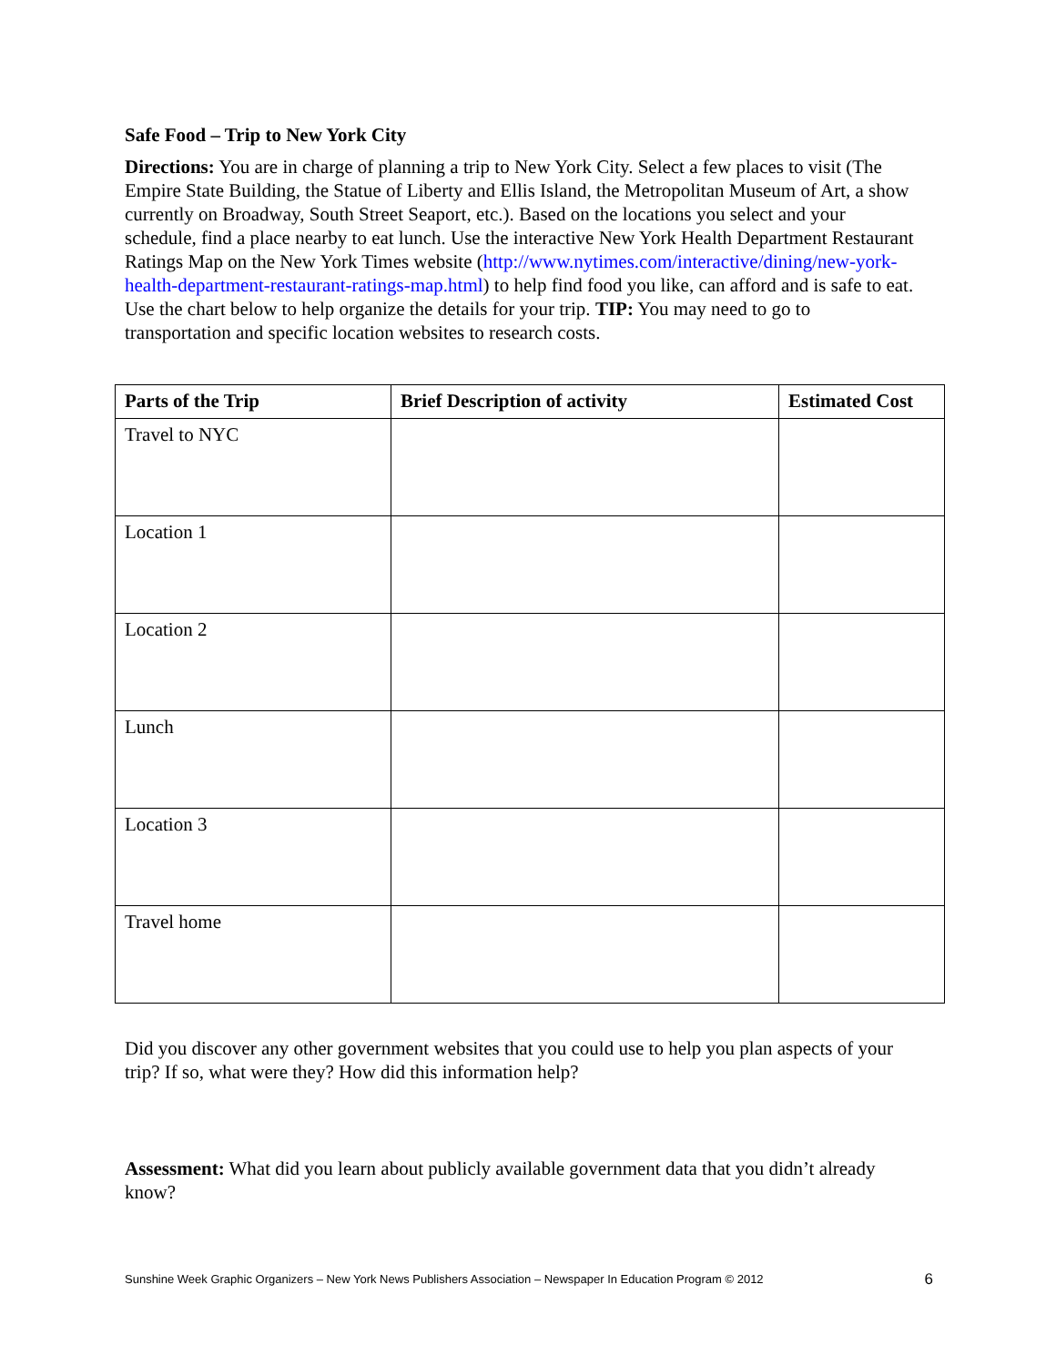Safe Food – Trip to New York City
Directions: You are in charge of planning a trip to New York City. Select a few places to visit (The Empire State Building, the Statue of Liberty and Ellis Island, the Metropolitan Museum of Art, a show currently on Broadway, South Street Seaport, etc.). Based on the locations you select and your schedule, find a place nearby to eat lunch. Use the interactive New York Health Department Restaurant Ratings Map on the New York Times website (http://www.nytimes.com/interactive/dining/new-york-health-department-restaurant-ratings-map.html) to help find food you like, can afford and is safe to eat. Use the chart below to help organize the details for your trip. TIP: You may need to go to transportation and specific location websites to research costs.
| Parts of the Trip | Brief Description of activity | Estimated Cost |
| --- | --- | --- |
| Travel to NYC | | |
| Location 1 | | |
| Location 2 | | |
| Lunch | | |
| Location 3 | | |
| Travel home | | |
Did you discover any other government websites that you could use to help you plan aspects of your trip? If so, what were they? How did this information help?
Assessment: What did you learn about publicly available government data that you didn’t already know?
Sunshine Week Graphic Organizers – New York News Publishers Association – Newspaper In Education Program © 2012 6